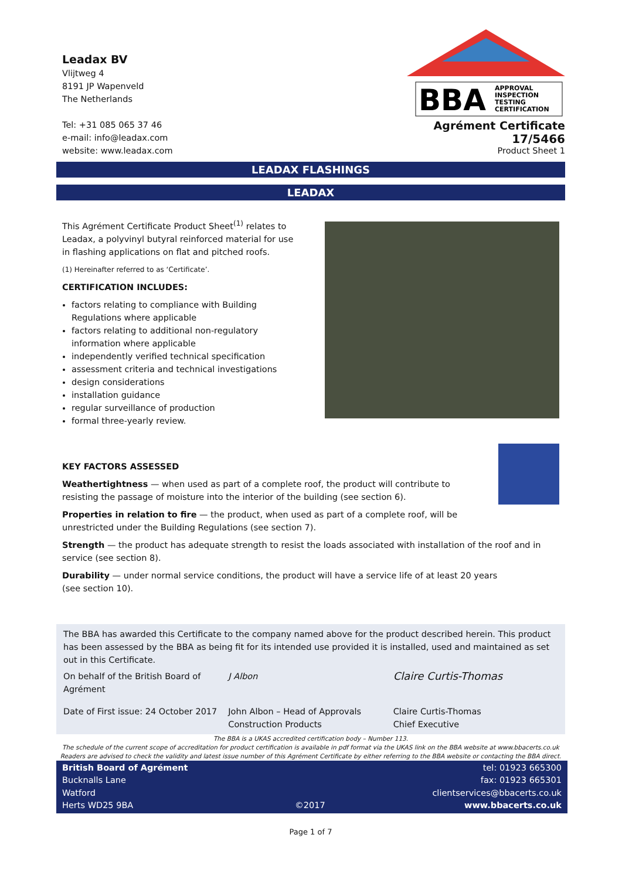Leadax BV
Vlijtweg 4
8191 JP Wapenveld
The Netherlands
Tel: +31 085 065 37 46
e-mail: info@leadax.com
website: www.leadax.com
BBA
APPROVAL
INSPECTION
TESTING
CERTIFICATION
Agrément Certificate
17/5466
Product Sheet 1
LEADAX FLASHINGS
LEADAX
This Agrément Certificate Product Sheet<sup>(1)</sup> relates to Leadax, a polyvinyl butyral reinforced material for use in flashing applications on flat and pitched roofs.
(1) Hereinafter referred to as ‘Certificate’.
CERTIFICATION INCLUDES:
factors relating to compliance with Building Regulations where applicable
factors relating to additional non-regulatory information where applicable
independently verified technical specification
assessment criteria and technical investigations
design considerations
installation guidance
regular surveillance of production
formal three-yearly review.
KEY FACTORS ASSESSED
Weathertightness — when used as part of a complete roof, the product will contribute to
resisting the passage of moisture into the interior of the building (see section 6).
Properties in relation to fire — the product, when used as part of a complete roof, will be
unrestricted under the Building Regulations (see section 7).
Strength — the product has adequate strength to resist the loads associated with installation of the roof and in service (see section 8).
Durability — under normal service conditions, the product will have a service life of at least 20 years
(see section 10).
The BBA has awarded this Certificate to the company named above for the product described herein. This product has been assessed by the BBA as being fit for its intended use provided it is installed, used and maintained as set out in this Certificate.
On behalf of the British Board of Agrément
J Albon
Claire Curtis-Thomas
Date of First issue: 24 October 2017
John Albon – Head of Approvals
Construction Products
Claire Curtis-Thomas
Chief Executive
The BBA is a UKAS accredited certification body – Number 113.
The schedule of the current scope of accreditation for product certification is available in pdf format via the UKAS link on the BBA website at www.bbacerts.co.uk
Readers are advised to check the validity and latest issue number of this Agrément Certificate by either referring to the BBA website or contacting the BBA direct.
British Board of Agrément
Bucknalls Lane
Watford
Herts WD25 9BA
©2017 tel: 01923 665300
fax: 01923 665301
clientservices@bbacerts.co.uk
www.bbacerts.co.uk
Page 1 of 7